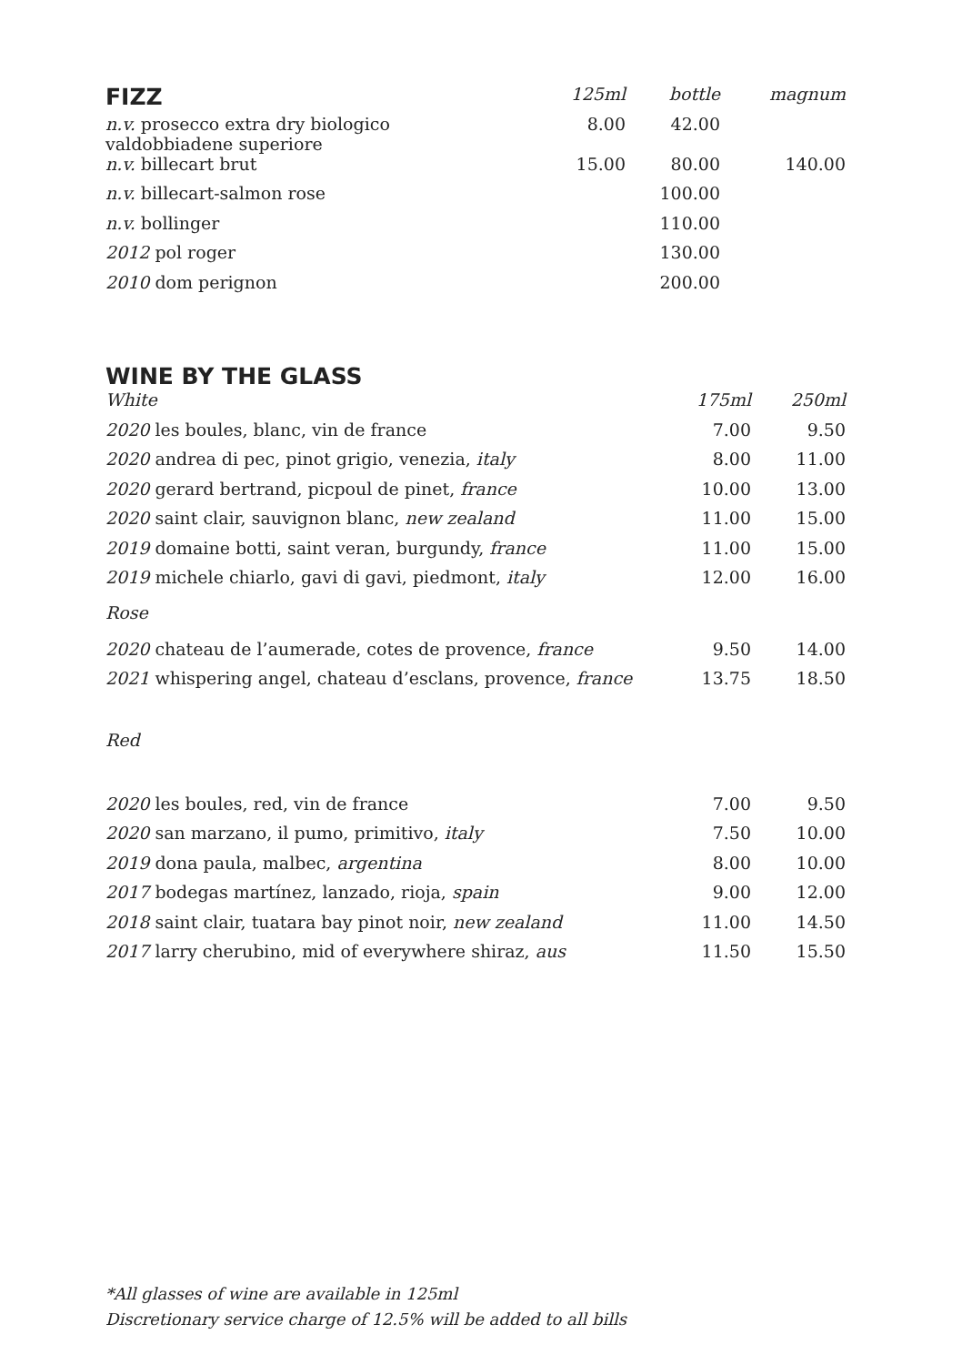| FIZZ | 125ml | bottle | magnum |
| --- | --- | --- | --- |
| n.v. prosecco extra dry biologico valdobbiadene superiore | 8.00 | 42.00 | |
| n.v. billecart brut | 15.00 | 80.00 | 140.00 |
| n.v. billecart-salmon rose | | 100.00 | |
| n.v. bollinger | | 110.00 | |
| 2012 pol roger | | 130.00 | |
| 2010 dom perignon | | 200.00 | |
WINE BY THE GLASS
| White | 175ml | 250ml |
| --- | --- | --- |
| 2020 les boules, blanc, vin de france | 7.00 | 9.50 |
| 2020 andrea di pec, pinot grigio, venezia, italy | 8.00 | 11.00 |
| 2020 gerard bertrand, picpoul de pinet, france | 10.00 | 13.00 |
| 2020 saint clair, sauvignon blanc, new zealand | 11.00 | 15.00 |
| 2019 domaine botti, saint veran, burgundy, france | 11.00 | 15.00 |
| 2019 michele chiarlo, gavi di gavi, piedmont, italy | 12.00 | 16.00 |
| Rose | | |
| 2020 chateau de l’aumerade, cotes de provence, france | 9.50 | 14.00 |
| 2021 whispering angel, chateau d’esclans, provence, france | 13.75 | 18.50 |
| Red | | |
| 2020 les boules, red, vin de france | 7.00 | 9.50 |
| 2020 san marzano, il pumo, primitivo, italy | 7.50 | 10.00 |
| 2019 dona paula, malbec, argentina | 8.00 | 10.00 |
| 2017 bodegas martínez, lanzado, rioja, spain | 9.00 | 12.00 |
| 2018 saint clair, tuatara bay pinot noir, new zealand | 11.00 | 14.50 |
| 2017 larry cherubino, mid of everywhere shiraz, aus | 11.50 | 15.50 |
*All glasses of wine are available in 125ml
Discretionary service charge of 12.5% will be added to all bills